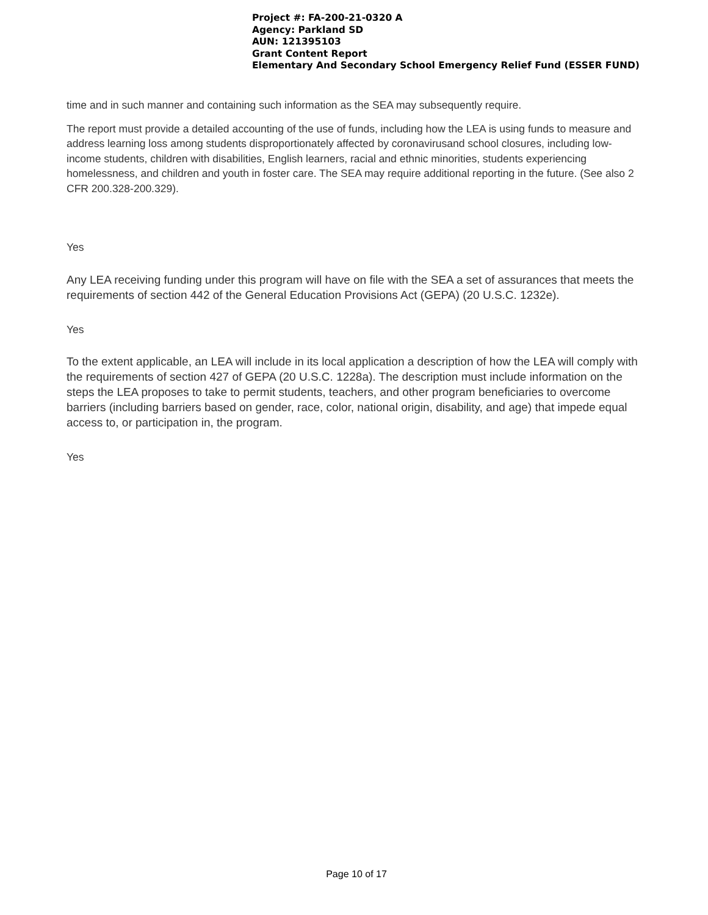Project #: FA-200-21-0320 A
Agency: Parkland SD
AUN: 121395103
Grant Content Report
Elementary And Secondary School Emergency Relief Fund (ESSER FUND)
time and in such manner and containing such information as the SEA may subsequently require.
The report must provide a detailed accounting of the use of funds, including how the LEA is using funds to measure and address learning loss among students disproportionately affected by coronavirusand school closures, including low-income students, children with disabilities, English learners, racial and ethnic minorities, students experiencing homelessness, and children and youth in foster care. The SEA may require additional reporting in the future. (See also 2 CFR 200.328-200.329).
Yes
Any LEA receiving funding under this program will have on file with the SEA a set of assurances that meets the requirements of section 442 of the General Education Provisions Act (GEPA) (20 U.S.C. 1232e).
Yes
To the extent applicable, an LEA will include in its local application a description of how the LEA will comply with the requirements of section 427 of GEPA (20 U.S.C. 1228a). The description must include information on the steps the LEA proposes to take to permit students, teachers, and other program beneficiaries to overcome barriers (including barriers based on gender, race, color, national origin, disability, and age) that impede equal access to, or participation in, the program.
Yes
Page 10 of 17